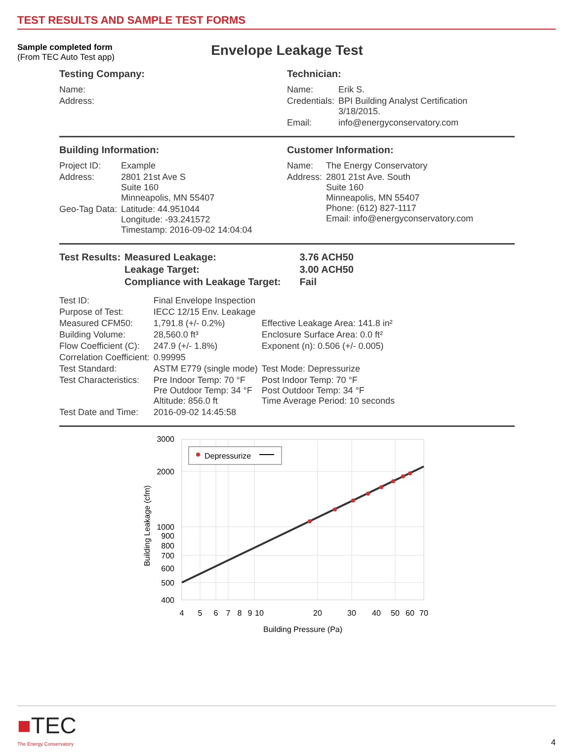TEST RESULTS AND SAMPLE TEST FORMS
Sample completed form
(From TEC Auto Test app)
Envelope Leakage Test
Testing Company:
| Name: |
| Address: |
Technician:
| Name: | Erik S. |
| Credentials: | BPI Building Analyst Certification 3/18/2015. |
| Email: | info@energyconservatory.com |
Building Information:
| Project ID: | Example |
| Address: | 2801 21st Ave S Suite 160 Minneapolis, MN 55407 |
| Geo-Tag Data: | Latitude: 44.951044 Longitude: -93.241572 Timestamp: 2016-09-02 14:04:04 |
Customer Information:
| Name: | The Energy Conservatory |
| Address: | 2801 21st Ave. South Suite 160 Minneapolis, MN 55407 Phone: (612) 827-1117 Email: info@energyconservatory.com |
| Test Results: | Measured Leakage: | 3.76 ACH50 |
| | Leakage Target: | 3.00 ACH50 |
| | Compliance with Leakage Target: | Fail |
| Test ID: | Final Envelope Inspection | |
| Purpose of Test: | IECC 12/15 Env. Leakage | |
| Measured CFM50: | 1,791.8 (+/- 0.2%) | Effective Leakage Area: 141.8 in² |
| Building Volume: | 28,560.0 ft³ | Enclosure Surface Area: 0.0 ft² |
| Flow Coefficient (C): | 247.9 (+/- 1.8%) | Exponent (n): 0.506 (+/- 0.005) |
| Correlation Coefficient: | 0.99995 | |
| Test Standard: | ASTM E779 (single mode) | Test Mode: Depressurize |
| Test Characteristics: | Pre Indoor Temp: 70 °F Pre Outdoor Temp: 34 °F Altitude: 856.0 ft | Post Indoor Temp: 70 °F Post Outdoor Temp: 34 °F Time Average Period: 10 seconds |
| Test Date and Time: | 2016-09-02 14:45:58 | |
Depressurize
3000
2000
1000
900
800
700
600
500
400
4
5
6
7
8
9
10
20
30
40
50
60
70
Building Pressure (Pa)
Building Leakage (cfm)
■TEC
The Energy Conservatory
4